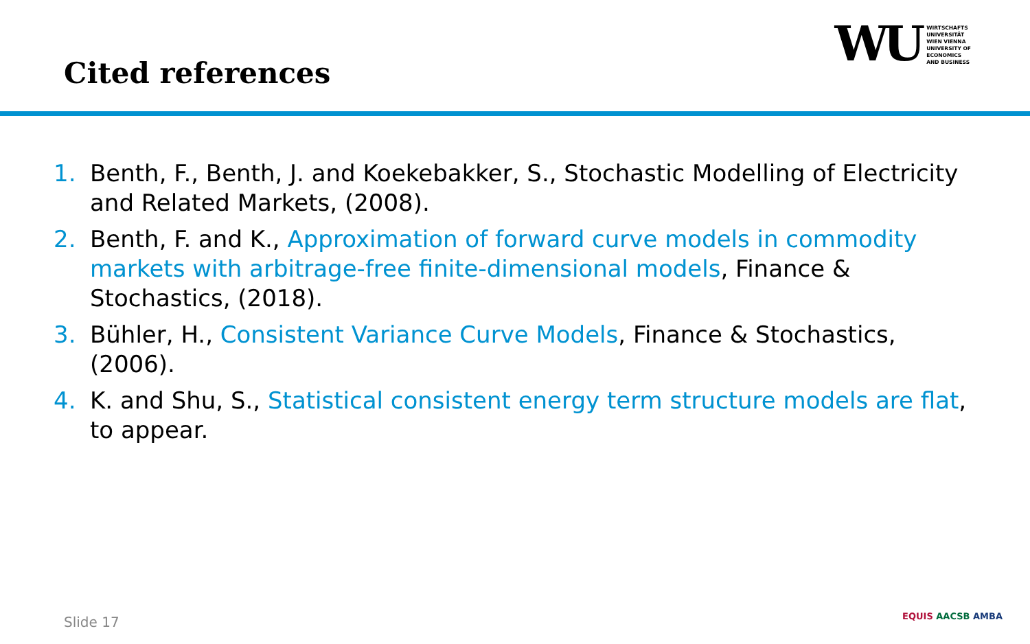Cited references
WU
WIRTSCHAFTS
UNIVERSITÄT
WIEN VIENNA
UNIVERSITY OF
ECONOMICS
AND BUSINESS
1. Benth, F., Benth, J. and Koekebakker, S., Stochastic Modelling of Electricity and Related Markets, (2008).
2. Benth, F. and K., Approximation of forward curve models in commodity markets with arbitrage-free finite-dimensional models, Finance & Stochastics, (2018).
3. Bühler, H., Consistent Variance Curve Models, Finance & Stochastics, (2006).
4. K. and Shu, S., Statistical consistent energy term structure models are flat, to appear.
Slide 17 EQUIS AACSB AMBA